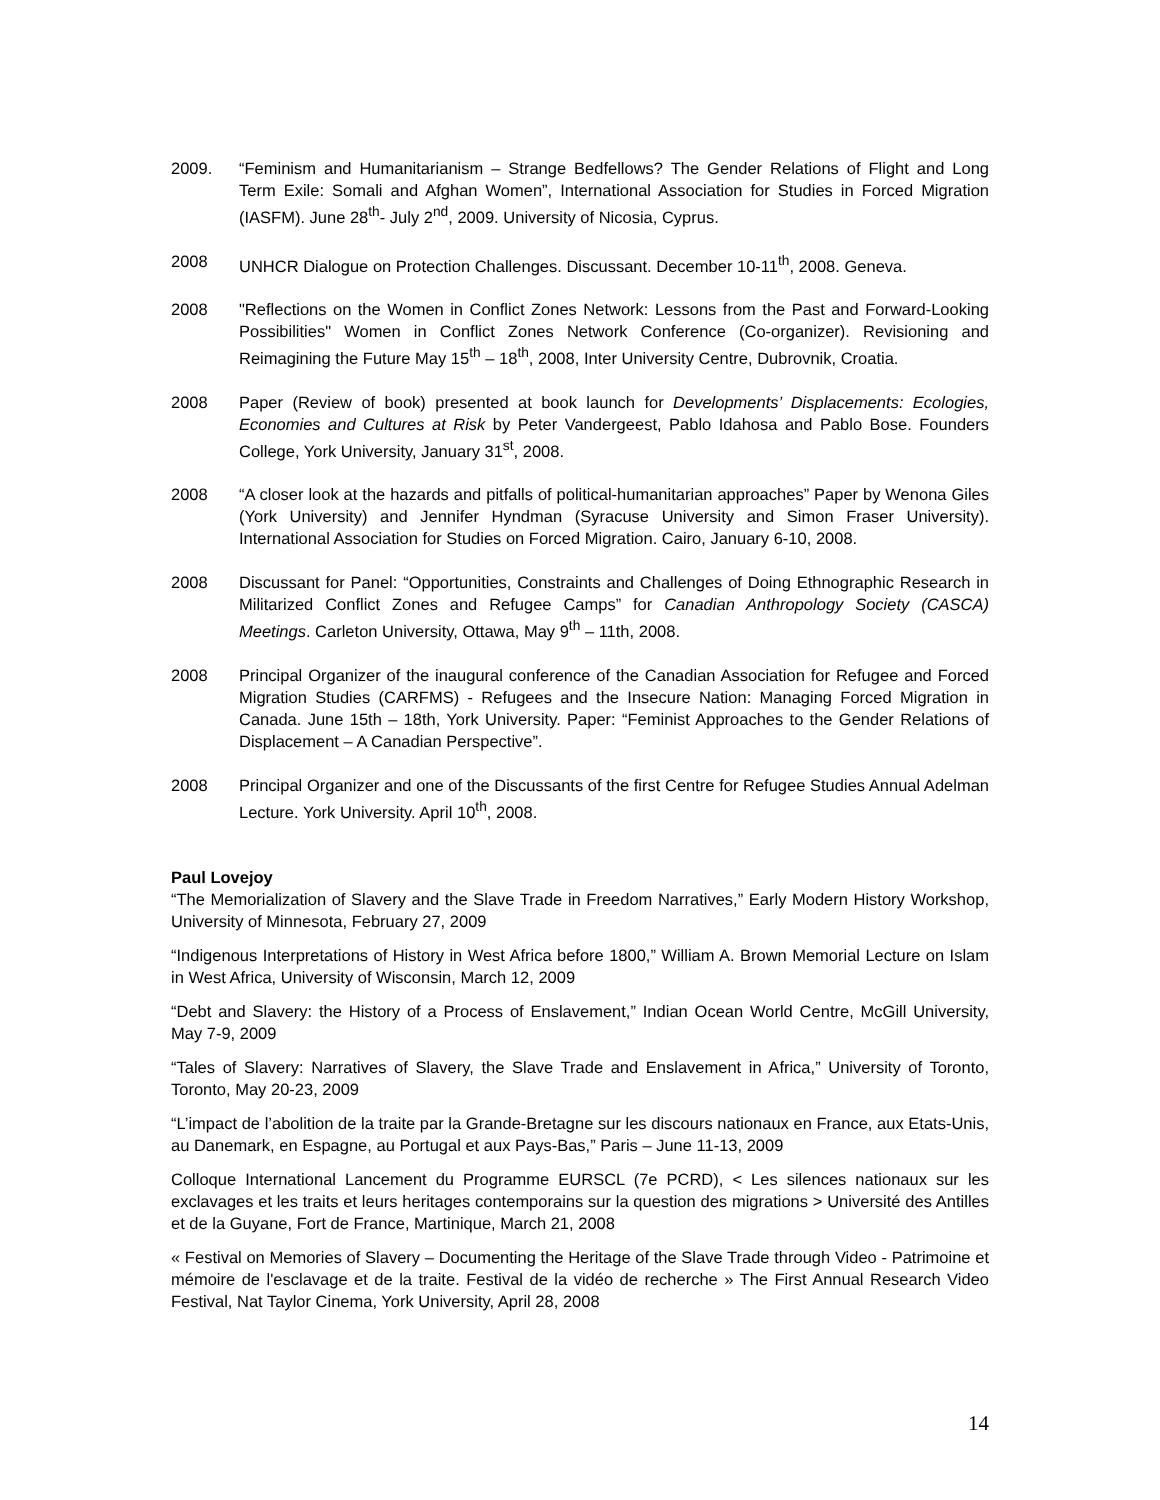2009. “Feminism and Humanitarianism – Strange Bedfellows? The Gender Relations of Flight and Long Term Exile: Somali and Afghan Women”, International Association for Studies in Forced Migration (IASFM). June 28<sup>th</sup>- July 2<sup>nd</sup>, 2009. University of Nicosia, Cyprus.
2008 UNHCR Dialogue on Protection Challenges. Discussant. December 10-11<sup>th</sup>, 2008. Geneva.
2008 "Reflections on the Women in Conflict Zones Network: Lessons from the Past and Forward-Looking Possibilities" Women in Conflict Zones Network Conference (Co-organizer). Revisioning and Reimagining the Future May 15<sup>th</sup> – 18<sup>th</sup>, 2008, Inter University Centre, Dubrovnik, Croatia.
2008 Paper (Review of book) presented at book launch for Developments’ Displacements: Ecologies, Economies and Cultures at Risk by Peter Vandergeest, Pablo Idahosa and Pablo Bose. Founders College, York University, January 31<sup>st</sup>, 2008.
2008 “A closer look at the hazards and pitfalls of political-humanitarian approaches” Paper by Wenona Giles (York University) and Jennifer Hyndman (Syracuse University and Simon Fraser University). International Association for Studies on Forced Migration. Cairo, January 6-10, 2008.
2008 Discussant for Panel: “Opportunities, Constraints and Challenges of Doing Ethnographic Research in Militarized Conflict Zones and Refugee Camps” for Canadian Anthropology Society (CASCA) Meetings. Carleton University, Ottawa, May 9<sup>th</sup> – 11th, 2008.
2008 Principal Organizer of the inaugural conference of the Canadian Association for Refugee and Forced Migration Studies (CARFMS) - Refugees and the Insecure Nation: Managing Forced Migration in Canada. June 15th – 18th, York University. Paper: “Feminist Approaches to the Gender Relations of Displacement – A Canadian Perspective”.
2008 Principal Organizer and one of the Discussants of the first Centre for Refugee Studies Annual Adelman Lecture. York University. April 10<sup>th</sup>, 2008.
Paul Lovejoy
“The Memorialization of Slavery and the Slave Trade in Freedom Narratives,” Early Modern History Workshop, University of Minnesota, February 27, 2009
“Indigenous Interpretations of History in West Africa before 1800,” William A. Brown Memorial Lecture on Islam in West Africa, University of Wisconsin, March 12, 2009
“Debt and Slavery: the History of a Process of Enslavement,” Indian Ocean World Centre, McGill University, May 7-9, 2009
“Tales of Slavery: Narratives of Slavery, the Slave Trade and Enslavement in Africa,” University of Toronto, Toronto, May 20-23, 2009
“L’impact de l’abolition de la traite par la Grande-Bretagne sur les discours nationaux en France, aux Etats-Unis, au Danemark, en Espagne, au Portugal et aux Pays-Bas,” Paris – June 11-13, 2009
Colloque International Lancement du Programme EURSCL (7e PCRD), < Les silences nationaux sur les exclavages et les traits et leurs heritages contemporains sur la question des migrations > Université des Antilles et de la Guyane, Fort de France, Martinique, March 21, 2008
« Festival on Memories of Slavery – Documenting the Heritage of the Slave Trade through Video - Patrimoine et mémoire de l'esclavage et de la traite. Festival de la vidéo de recherche » The First Annual Research Video Festival, Nat Taylor Cinema, York University, April 28, 2008
14